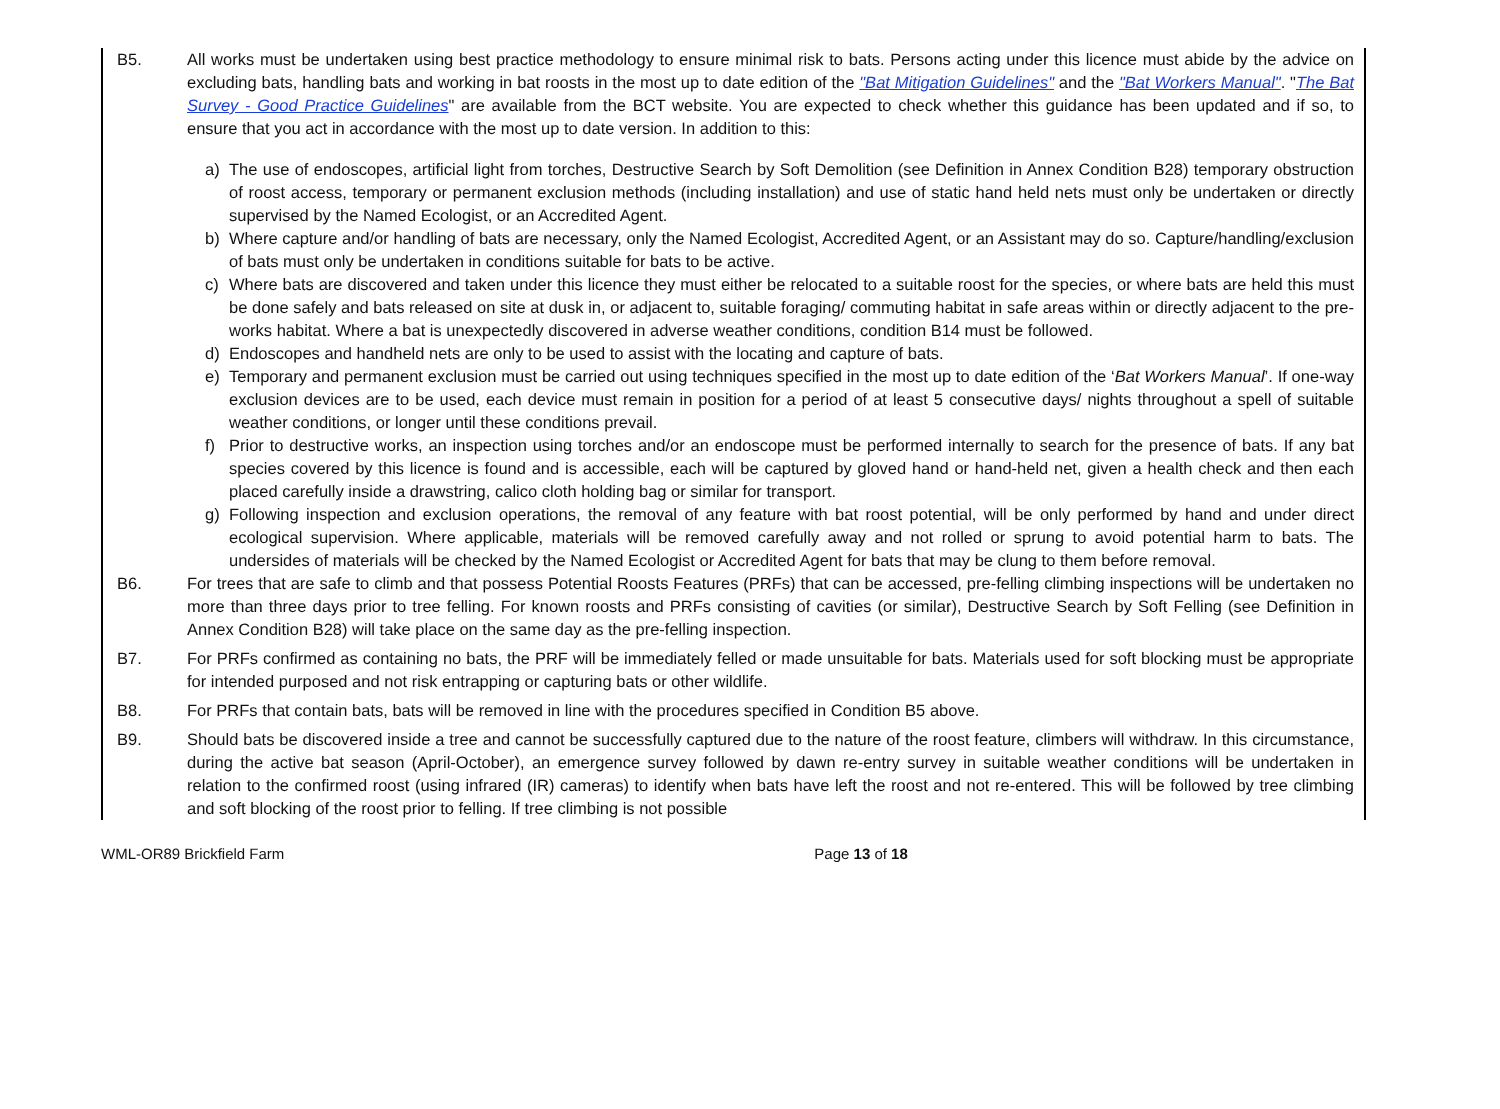B5. All works must be undertaken using best practice methodology to ensure minimal risk to bats. Persons acting under this licence must abide by the advice on excluding bats, handling bats and working in bat roosts in the most up to date edition of the "Bat Mitigation Guidelines" and the "Bat Workers Manual". "The Bat Survey - Good Practice Guidelines" are available from the BCT website. You are expected to check whether this guidance has been updated and if so, to ensure that you act in accordance with the most up to date version. In addition to this:
a) The use of endoscopes, artificial light from torches, Destructive Search by Soft Demolition (see Definition in Annex Condition B28) temporary obstruction of roost access, temporary or permanent exclusion methods (including installation) and use of static hand held nets must only be undertaken or directly supervised by the Named Ecologist, or an Accredited Agent.
b) Where capture and/or handling of bats are necessary, only the Named Ecologist, Accredited Agent, or an Assistant may do so. Capture/handling/exclusion of bats must only be undertaken in conditions suitable for bats to be active.
c) Where bats are discovered and taken under this licence they must either be relocated to a suitable roost for the species, or where bats are held this must be done safely and bats released on site at dusk in, or adjacent to, suitable foraging/ commuting habitat in safe areas within or directly adjacent to the pre-works habitat. Where a bat is unexpectedly discovered in adverse weather conditions, condition B14 must be followed.
d) Endoscopes and handheld nets are only to be used to assist with the locating and capture of bats.
e) Temporary and permanent exclusion must be carried out using techniques specified in the most up to date edition of the ‘Bat Workers Manual’. If one-way exclusion devices are to be used, each device must remain in position for a period of at least 5 consecutive days/ nights throughout a spell of suitable weather conditions, or longer until these conditions prevail.
f) Prior to destructive works, an inspection using torches and/or an endoscope must be performed internally to search for the presence of bats. If any bat species covered by this licence is found and is accessible, each will be captured by gloved hand or hand-held net, given a health check and then each placed carefully inside a drawstring, calico cloth holding bag or similar for transport.
g) Following inspection and exclusion operations, the removal of any feature with bat roost potential, will be only performed by hand and under direct ecological supervision. Where applicable, materials will be removed carefully away and not rolled or sprung to avoid potential harm to bats. The undersides of materials will be checked by the Named Ecologist or Accredited Agent for bats that may be clung to them before removal.
B6. For trees that are safe to climb and that possess Potential Roosts Features (PRFs) that can be accessed, pre-felling climbing inspections will be undertaken no more than three days prior to tree felling. For known roosts and PRFs consisting of cavities (or similar), Destructive Search by Soft Felling (see Definition in Annex Condition B28) will take place on the same day as the pre-felling inspection.
B7. For PRFs confirmed as containing no bats, the PRF will be immediately felled or made unsuitable for bats. Materials used for soft blocking must be appropriate for intended purposed and not risk entrapping or capturing bats or other wildlife.
B8. For PRFs that contain bats, bats will be removed in line with the procedures specified in Condition B5 above.
B9. Should bats be discovered inside a tree and cannot be successfully captured due to the nature of the roost feature, climbers will withdraw. In this circumstance, during the active bat season (April-October), an emergence survey followed by dawn re-entry survey in suitable weather conditions will be undertaken in relation to the confirmed roost (using infrared (IR) cameras) to identify when bats have left the roost and not re-entered. This will be followed by tree climbing and soft blocking of the roost prior to felling. If tree climbing is not possible
WML-OR89 Brickfield Farm Page 13 of 18